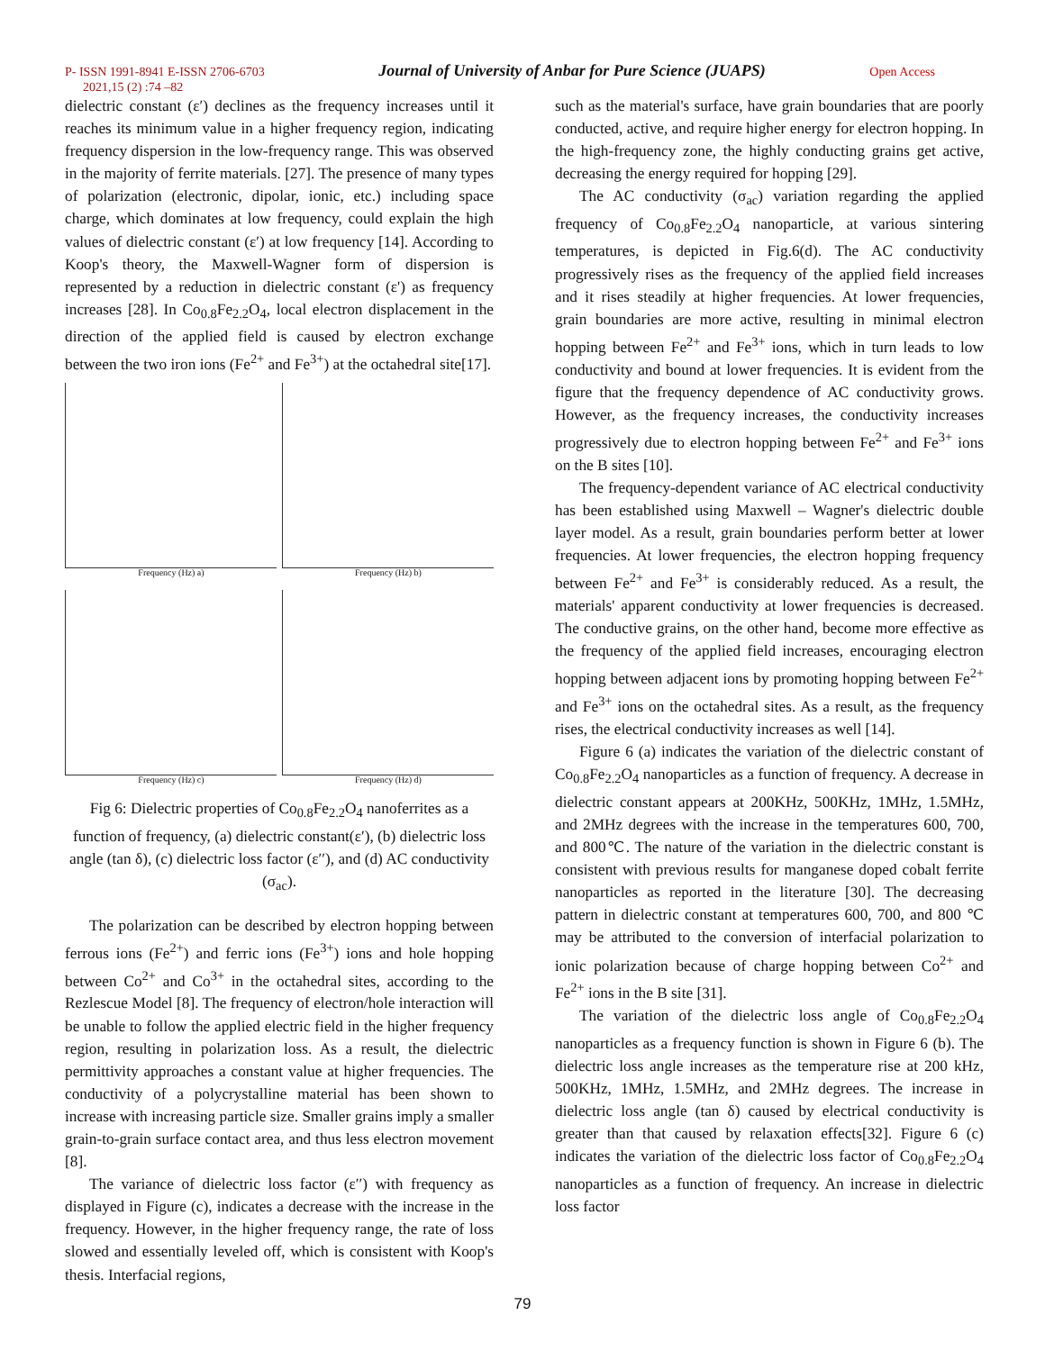P- ISSN 1991-8941 E-ISSN 2706-6703 Journal of University of Anbar for Pure Science (JUAPS) Open Access
2021,15 (2) :74 –82
dielectric constant (ε′) declines as the frequency increases until it reaches its minimum value in a higher frequency region, indicating frequency dispersion in the low-frequency range. This was observed in the majority of ferrite materials. [27]. The presence of many types of polarization (electronic, dipolar, ionic, etc.) including space charge, which dominates at low frequency, could explain the high values of dielectric constant (ε′) at low frequency [14]. According to Koop's theory, the Maxwell-Wagner form of dispersion is represented by a reduction in dielectric constant (ε') as frequency increases [28]. In Co<sub>0.8</sub>Fe<sub>2.2</sub>O<sub>4</sub>, local electron displacement in the direction of the applied field is caused by electron exchange between the two iron ions (Fe<sup>2+</sup> and Fe<sup>3+</sup>) at the octahedral site[17].
Frequency (Hz) a)
Frequency (Hz) b)
Frequency (Hz) c)
Frequency (Hz) d)
Fig 6: Dielectric properties of Co<sub>0.8</sub>Fe<sub>2.2</sub>O<sub>4</sub> nanoferrites as a function of frequency, (a) dielectric constant(ε′), (b) dielectric loss angle (tan δ), (c) dielectric loss factor (ε′′), and (d) AC conductivity (σ<sub>ac</sub>).
The polarization can be described by electron hopping between ferrous ions (Fe<sup>2+</sup>) and ferric ions (Fe<sup>3+</sup>) ions and hole hopping between Co<sup>2+</sup> and Co<sup>3+</sup> in the octahedral sites, according to the Rezlescue Model [8]. The frequency of electron/hole interaction will be unable to follow the applied electric field in the higher frequency region, resulting in polarization loss. As a result, the dielectric permittivity approaches a constant value at higher frequencies. The conductivity of a polycrystalline material has been shown to increase with increasing particle size. Smaller grains imply a smaller grain-to-grain surface contact area, and thus less electron movement [8].
The variance of dielectric loss factor (ε′′) with frequency as displayed in Figure (c), indicates a decrease with the increase in the frequency. However, in the higher frequency range, the rate of loss slowed and essentially leveled off, which is consistent with Koop's thesis. Interfacial regions,
such as the material's surface, have grain boundaries that are poorly conducted, active, and require higher energy for electron hopping. In the high-frequency zone, the highly conducting grains get active, decreasing the energy required for hopping [29].
The AC conductivity (σ<sub>ac</sub>) variation regarding the applied frequency of Co<sub>0.8</sub>Fe<sub>2.2</sub>O<sub>4</sub> nanoparticle, at various sintering temperatures, is depicted in Fig.6(d). The AC conductivity progressively rises as the frequency of the applied field increases and it rises steadily at higher frequencies. At lower frequencies, grain boundaries are more active, resulting in minimal electron hopping between Fe<sup>2+</sup> and Fe<sup>3+</sup> ions, which in turn leads to low conductivity and bound at lower frequencies. It is evident from the figure that the frequency dependence of AC conductivity grows. However, as the frequency increases, the conductivity increases progressively due to electron hopping between Fe<sup>2+</sup> and Fe<sup>3+</sup> ions on the B sites [10].
The frequency-dependent variance of AC electrical conductivity has been established using Maxwell – Wagner's dielectric double layer model. As a result, grain boundaries perform better at lower frequencies. At lower frequencies, the electron hopping frequency between Fe<sup>2+</sup> and Fe<sup>3+</sup> is considerably reduced. As a result, the materials' apparent conductivity at lower frequencies is decreased. The conductive grains, on the other hand, become more effective as the frequency of the applied field increases, encouraging electron hopping between adjacent ions by promoting hopping between Fe<sup>2+</sup> and Fe<sup>3+</sup> ions on the octahedral sites. As a result, as the frequency rises, the electrical conductivity increases as well [14].
Figure 6 (a) indicates the variation of the dielectric constant of Co<sub>0.8</sub>Fe<sub>2.2</sub>O<sub>4</sub> nanoparticles as a function of frequency. A decrease in dielectric constant appears at 200KHz, 500KHz, 1MHz, 1.5MHz, and 2MHz degrees with the increase in the temperatures 600, 700, and 800℃. The nature of the variation in the dielectric constant is consistent with previous results for manganese doped cobalt ferrite nanoparticles as reported in the literature [30]. The decreasing pattern in dielectric constant at temperatures 600, 700, and 800 ℃ may be attributed to the conversion of interfacial polarization to ionic polarization because of charge hopping between Co<sup>2+</sup> and Fe<sup>2+</sup> ions in the B site [31].
The variation of the dielectric loss angle of Co<sub>0.8</sub>Fe<sub>2.2</sub>O<sub>4</sub> nanoparticles as a frequency function is shown in Figure 6 (b). The dielectric loss angle increases as the temperature rise at 200 kHz, 500KHz, 1MHz, 1.5MHz, and 2MHz degrees. The increase in dielectric loss angle (tan δ) caused by electrical conductivity is greater than that caused by relaxation effects[32]. Figure 6 (c) indicates the variation of the dielectric loss factor of Co<sub>0.8</sub>Fe<sub>2.2</sub>O<sub>4</sub> nanoparticles as a function of frequency. An increase in dielectric loss factor
79